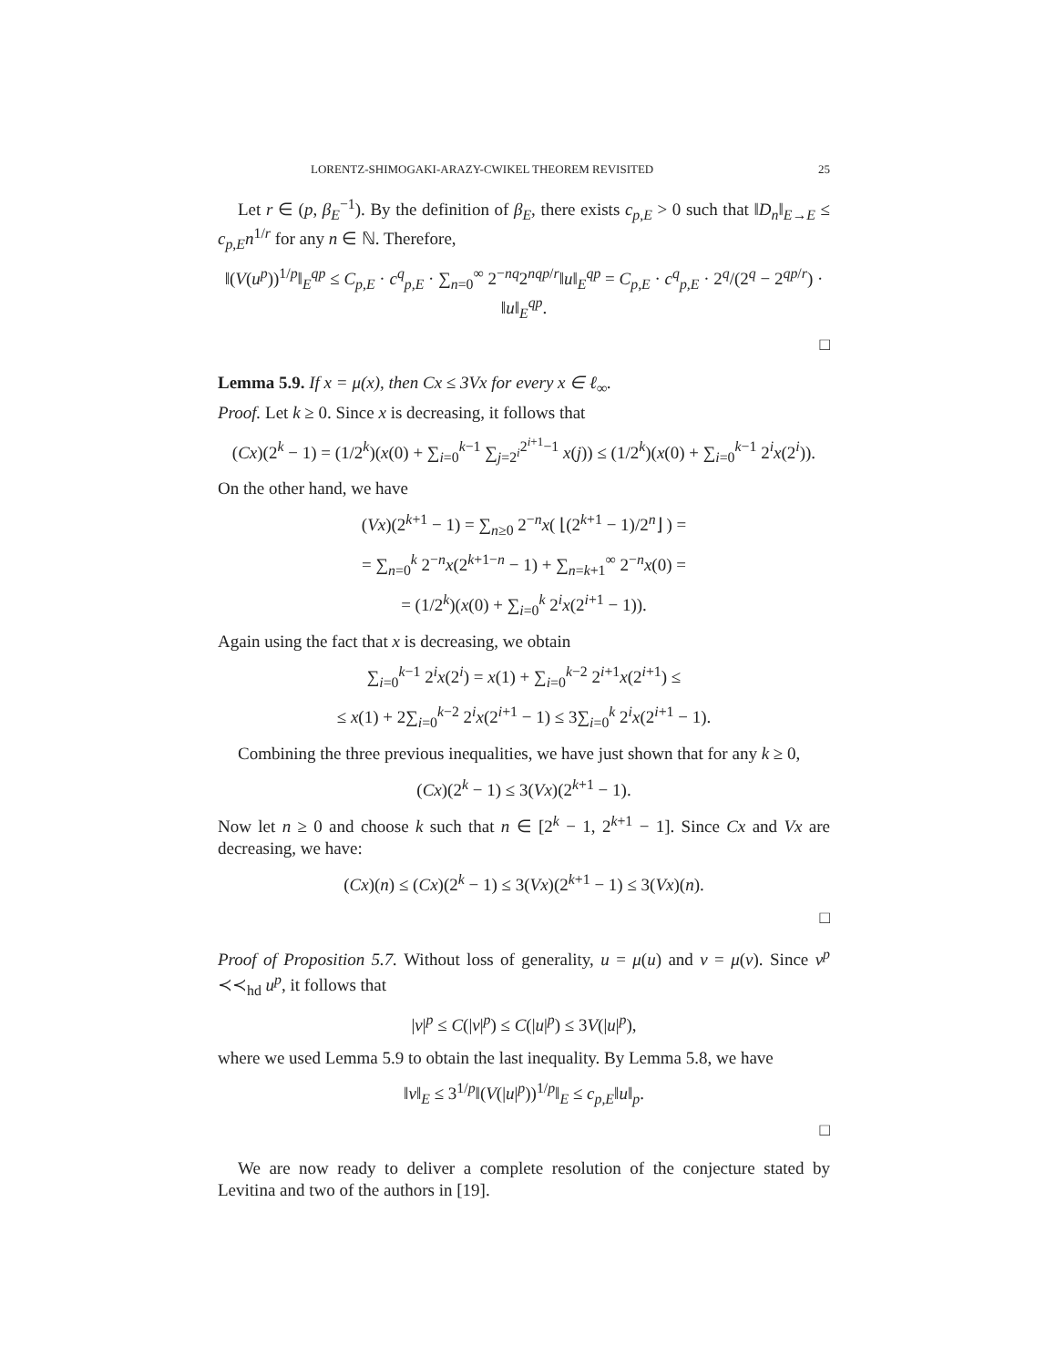LORENTZ-SHIMOGAKI-ARAZY-CWIKEL THEOREM REVISITED 25
Let r ∈ (p, β<sub>E</sub><sup>−1</sup>). By the definition of β<sub>E</sub>, there exists c<sub>p,E</sub> > 0 such that ‖D<sub>n</sub>‖<sub>E→E</sub> ≤ c<sub>p,E</sub>n<sup>1/r</sup> for any n ∈ ℕ. Therefore,
‖(V(u<sup>p</sup>))<sup>1/p</sup>‖<sub>E</sub><sup>qp</sup> ≤ C<sub>p,E</sub> · c<sup>q</sup><sub>p,E</sub> · ∑<sub>n=0</sub><sup>∞</sup> 2<sup>−nq</sup>2<sup>nqp/r</sup>‖u‖<sub>E</sub><sup>qp</sup> = C<sub>p,E</sub> · c<sup>q</sup><sub>p,E</sub> · 2<sup>q</sup>/(2<sup>q</sup> − 2<sup>qp/r</sup>) · ‖u‖<sub>E</sub><sup>qp</sup>.
□
Lemma 5.9. If x = μ(x), then Cx ≤ 3Vx for every x ∈ ℓ<sub>∞</sub>.
Proof. Let k ≥ 0. Since x is decreasing, it follows that
(Cx)(2<sup>k</sup> − 1) = (1/2<sup>k</sup>)(x(0) + ∑<sub>i=0</sub><sup>k−1</sup> ∑<sub>j=2<sup>i</sup></sub><sup>2<sup>i+1</sup>−1</sup> x(j)) ≤ (1/2<sup>k</sup>)(x(0) + ∑<sub>i=0</sub><sup>k−1</sup> 2<sup>i</sup>x(2<sup>i</sup>)).
On the other hand, we have
(Vx)(2<sup>k+1</sup> − 1) = ∑<sub>n≥0</sub> 2<sup>−n</sup>x( ⌊(2<sup>k+1</sup> − 1)/2<sup>n</sup>⌋ ) =
= ∑<sub>n=0</sub><sup>k</sup> 2<sup>−n</sup>x(2<sup>k+1−n</sup> − 1) + ∑<sub>n=k+1</sub><sup>∞</sup> 2<sup>−n</sup>x(0) =
= (1/2<sup>k</sup>)(x(0) + ∑<sub>i=0</sub><sup>k</sup> 2<sup>i</sup>x(2<sup>i+1</sup> − 1)).
Again using the fact that x is decreasing, we obtain
∑<sub>i=0</sub><sup>k−1</sup> 2<sup>i</sup>x(2<sup>i</sup>) = x(1) + ∑<sub>i=0</sub><sup>k−2</sup> 2<sup>i+1</sup>x(2<sup>i+1</sup>) ≤
≤ x(1) + 2∑<sub>i=0</sub><sup>k−2</sup> 2<sup>i</sup>x(2<sup>i+1</sup> − 1) ≤ 3∑<sub>i=0</sub><sup>k</sup> 2<sup>i</sup>x(2<sup>i+1</sup> − 1).
Combining the three previous inequalities, we have just shown that for any k ≥ 0,
(Cx)(2<sup>k</sup> − 1) ≤ 3(Vx)(2<sup>k+1</sup> − 1).
Now let n ≥ 0 and choose k such that n ∈ [2<sup>k</sup> − 1, 2<sup>k+1</sup> − 1]. Since Cx and Vx are decreasing, we have:
(Cx)(n) ≤ (Cx)(2<sup>k</sup> − 1) ≤ 3(Vx)(2<sup>k+1</sup> − 1) ≤ 3(Vx)(n).
□
Proof of Proposition 5.7. Without loss of generality, u = μ(u) and v = μ(v). Since v<sup>p</sup> ≺≺<sub>hd</sub> u<sup>p</sup>, it follows that
|v|<sup>p</sup> ≤ C(|v|<sup>p</sup>) ≤ C(|u|<sup>p</sup>) ≤ 3V(|u|<sup>p</sup>),
where we used Lemma 5.9 to obtain the last inequality. By Lemma 5.8, we have
‖v‖<sub>E</sub> ≤ 3<sup>1/p</sup>‖(V(|u|<sup>p</sup>))<sup>1/p</sup>‖<sub>E</sub> ≤ c<sub>p,E</sub>‖u‖<sub>p</sub>.
□
We are now ready to deliver a complete resolution of the conjecture stated by Levitina and two of the authors in [19].